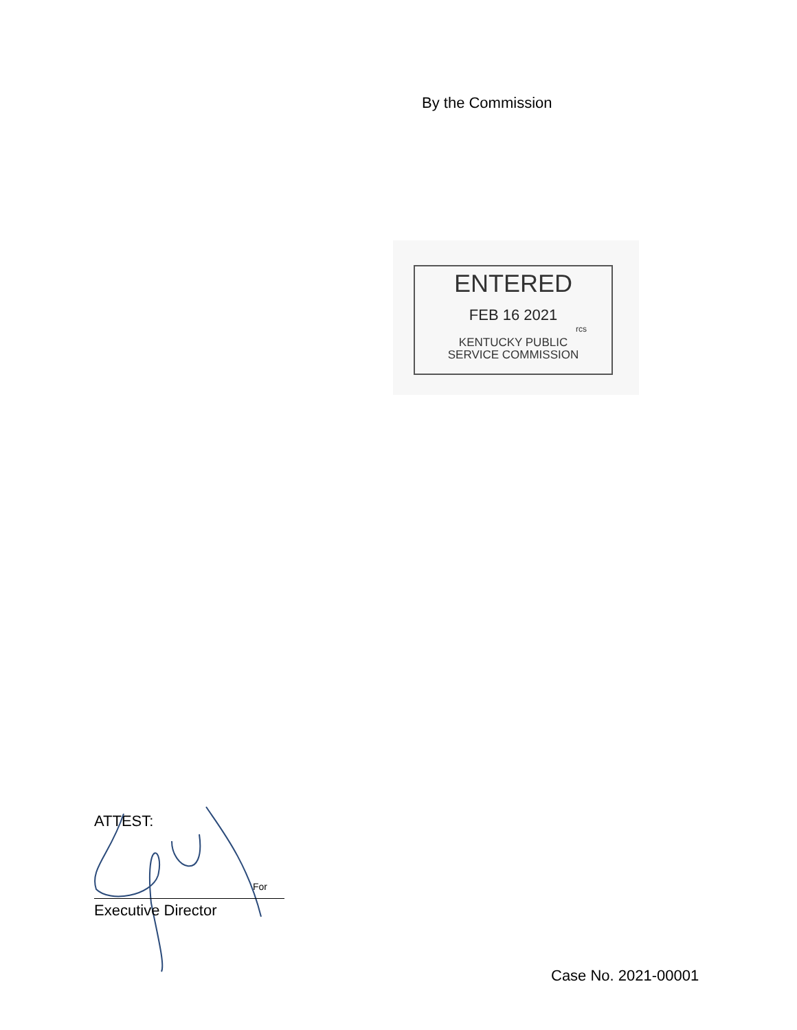By the Commission
ENTERED
FEB 16 2021
rcs
KENTUCKY PUBLIC
SERVICE COMMISSION
ATTEST:
For
Executive Director
Case No. 2021-00001